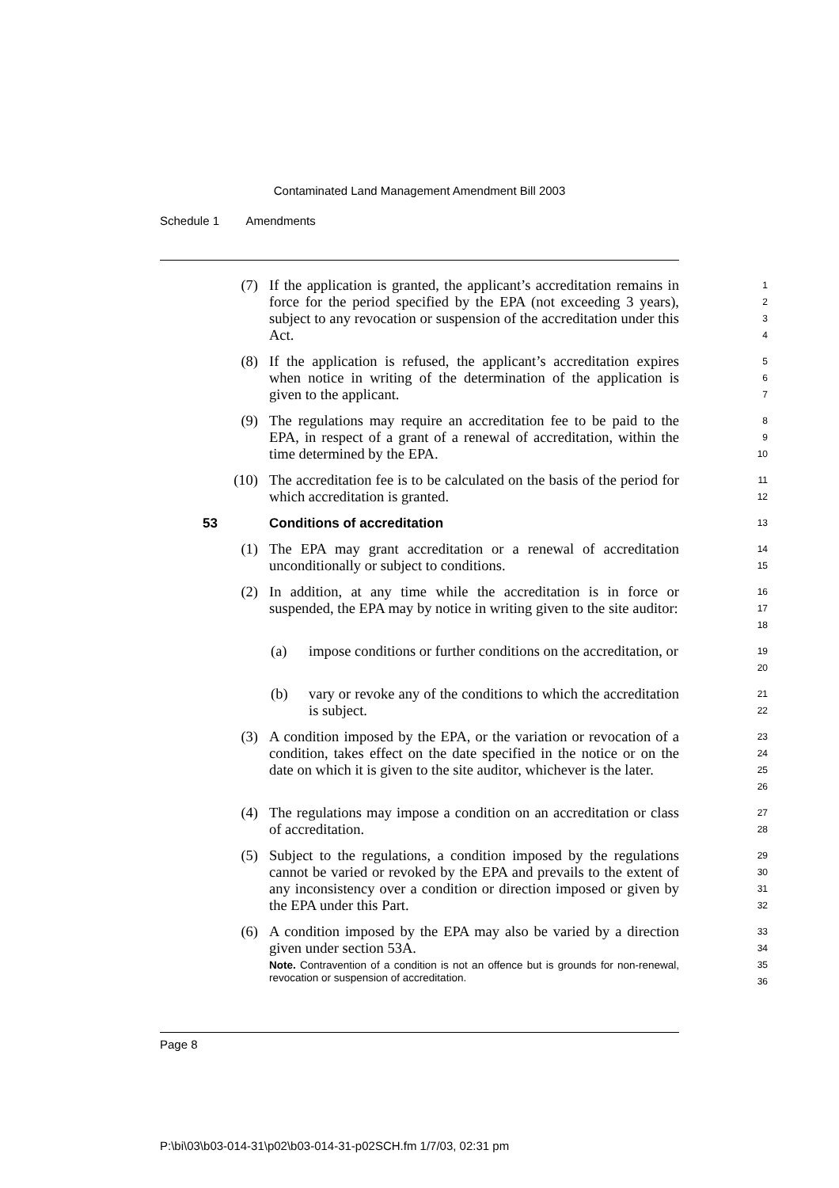Contaminated Land Management Amendment Bill 2003
Schedule 1 Amendments
(7) If the application is granted, the applicant’s accreditation remains in force for the period specified by the EPA (not exceeding 3 years), subject to any revocation or suspension of the accreditation under this Act.
1
2
3
4
(8) If the application is refused, the applicant’s accreditation expires when notice in writing of the determination of the application is given to the applicant.
5
6
7
(9) The regulations may require an accreditation fee to be paid to the EPA, in respect of a grant of a renewal of accreditation, within the time determined by the EPA.
8
9
10
(10) The accreditation fee is to be calculated on the basis of the period for which accreditation is granted.
11
12
53 Conditions of accreditation
13
(1) The EPA may grant accreditation or a renewal of accreditation unconditionally or subject to conditions.
14
15
(2) In addition, at any time while the accreditation is in force or suspended, the EPA may by notice in writing given to the site auditor:
16
17
18
(a) impose conditions or further conditions on the accreditation, or
19
20
(b) vary or revoke any of the conditions to which the accreditation is subject.
21
22
(3) A condition imposed by the EPA, or the variation or revocation of a condition, takes effect on the date specified in the notice or on the date on which it is given to the site auditor, whichever is the later.
23
24
25
26
(4) The regulations may impose a condition on an accreditation or class of accreditation.
27
28
(5) Subject to the regulations, a condition imposed by the regulations cannot be varied or revoked by the EPA and prevails to the extent of any inconsistency over a condition or direction imposed or given by the EPA under this Part.
29
30
31
32
(6) A condition imposed by the EPA may also be varied by a direction given under section 53A.
Note. Contravention of a condition is not an offence but is grounds for non-renewal, revocation or suspension of accreditation.
33
34
35
36
Page 8
P:\bi\03\b03-014-31\p02\b03-014-31-p02SCH.fm 1/7/03, 02:31 pm